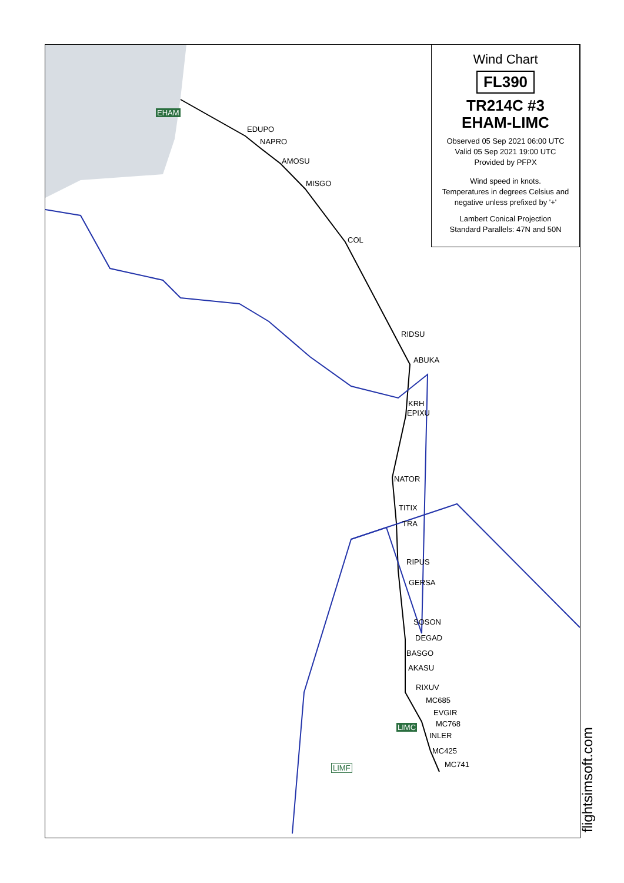EHAM
EDUPO
NAPRO
AMOSU
MISGO
COL
RIDSU
ABUKA
KRH
EPIXU
NATOR
TITIX
TRA
RIPUS
GERSA
SOSON
DEGAD
BASGO
AKASU
RIXUV
MC685
EVGIR
MC768
INLER
MC425
MC741
LIMC
LIMF
Wind Chart
FL390
TR214C #3
EHAM-LIMC
Observed 05 Sep 2021 06:00 UTC
Valid 05 Sep 2021 19:00 UTC
Provided by PFPX
Wind speed in knots.
Temperatures in degrees Celsius and negative unless prefixed by '+'
Lambert Conical Projection
Standard Parallels: 47N and 50N
flightsimsoft.com